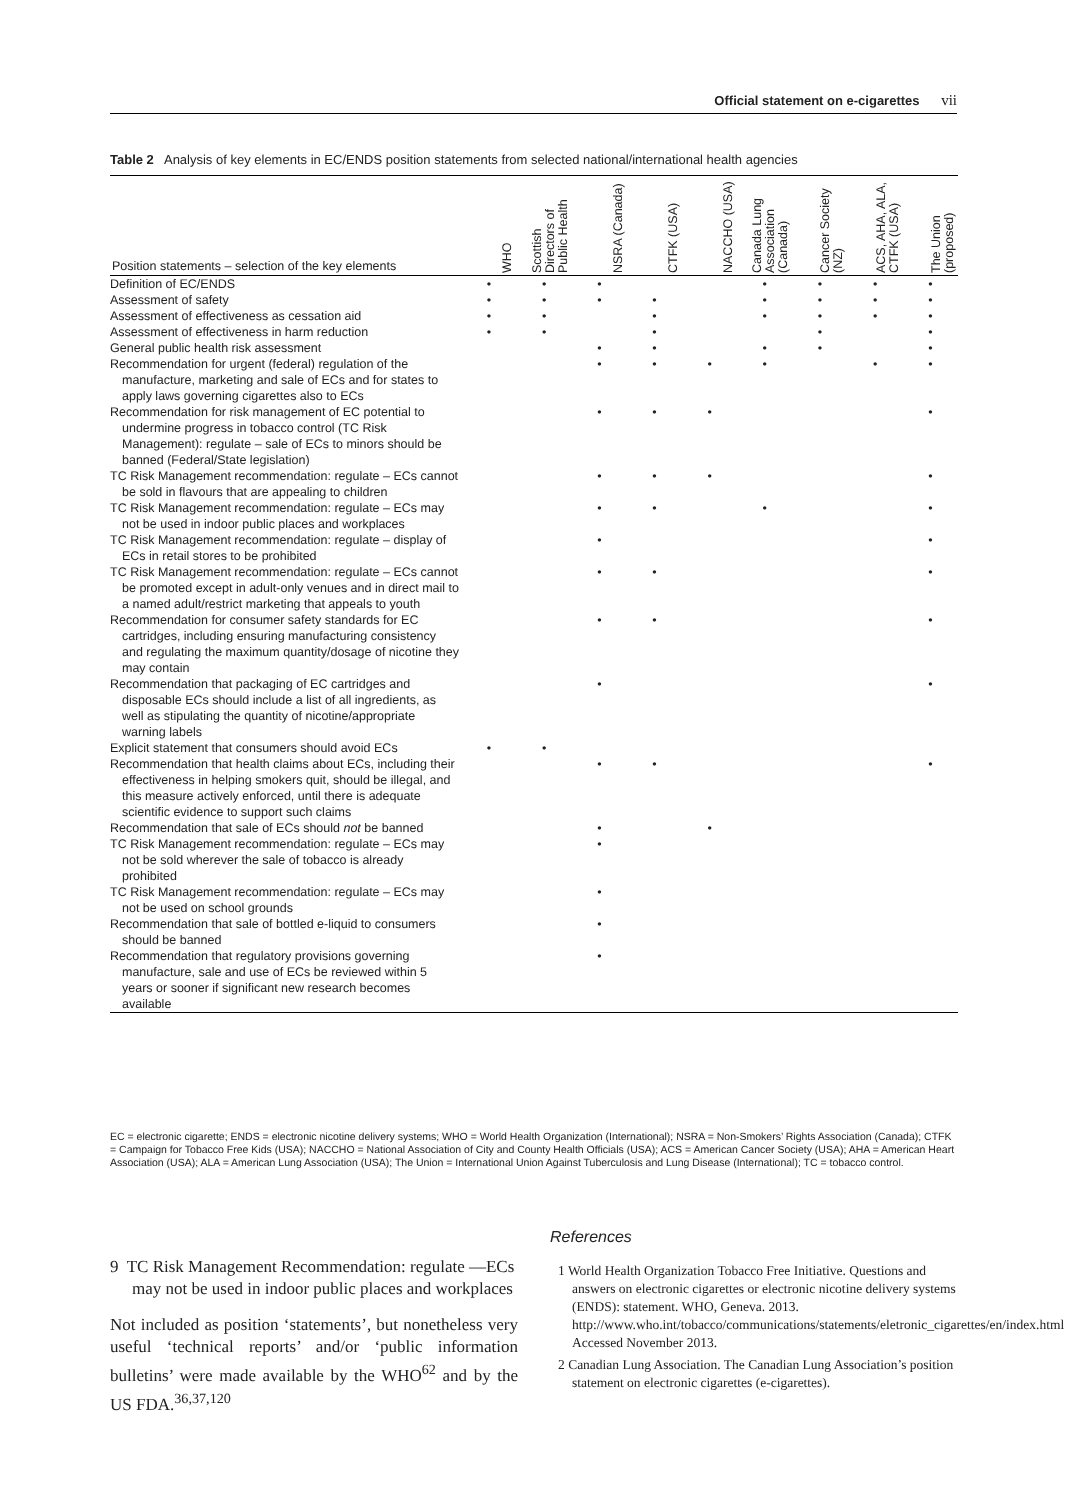Official statement on e-cigarettes vii
Table 2 Analysis of key elements in EC/ENDS position statements from selected national/international health agencies
| Position statements – selection of the key elements | WHO | Scottish Directors of Public Health | NSRA (Canada) | CTFK (USA) | NACCHO (USA) | Canada Lung Association (Canada) | Cancer Society (NZ) | ACS, AHA, ALA, CTFK (USA) | The Union (proposed) |
| --- | --- | --- | --- | --- | --- | --- | --- | --- | --- |
| Definition of EC/ENDS | • | • | • | | | • | • | • | • |
| Assessment of safety | • | • | • | • | | • | • | • | • |
| Assessment of effectiveness as cessation aid | • | • | | • | | • | • | • | • |
| Assessment of effectiveness in harm reduction | • | • | | • | | | • | | • |
| General public health risk assessment | | | • | • | | • | • | | • |
| Recommendation for urgent (federal) regulation of the manufacture, marketing and sale of ECs and for states to apply laws governing cigarettes also to ECs | | | • | • | • | • | | • | • |
| Recommendation for risk management of EC potential to undermine progress in tobacco control (TC Risk Management): regulate – sale of ECs to minors should be banned (Federal/State legislation) | | | • | • | • | | | | • |
| TC Risk Management recommendation: regulate – ECs cannot be sold in flavours that are appealing to children | | | • | • | • | | | | • |
| TC Risk Management recommendation: regulate – ECs may not be used in indoor public places and workplaces | | | • | • | | • | | | • |
| TC Risk Management recommendation: regulate – display of ECs in retail stores to be prohibited | | | • | | | | | | • |
| TC Risk Management recommendation: regulate – ECs cannot be promoted except in adult-only venues and in direct mail to a named adult/restrict marketing that appeals to youth | | | • | • | | | | | • |
| Recommendation for consumer safety standards for EC cartridges, including ensuring manufacturing consistency and regulating the maximum quantity/dosage of nicotine they may contain | | | • | • | | | | | • |
| Recommendation that packaging of EC cartridges and disposable ECs should include a list of all ingredients, as well as stipulating the quantity of nicotine/appropriate warning labels | | | • | | | | | | • |
| Explicit statement that consumers should avoid ECs | • | • | | | | | | | |
| Recommendation that health claims about ECs, including their effectiveness in helping smokers quit, should be illegal, and this measure actively enforced, until there is adequate scientific evidence to support such claims | | | • | • | | | | | • |
| Recommendation that sale of ECs should not be banned | | | • | | • | | | | |
| TC Risk Management recommendation: regulate – ECs may not be sold wherever the sale of tobacco is already prohibited | | | • | | | | | | |
| TC Risk Management recommendation: regulate – ECs may not be used on school grounds | | | • | | | | | | |
| Recommendation that sale of bottled e-liquid to consumers should be banned | | | • | | | | | | |
| Recommendation that regulatory provisions governing manufacture, sale and use of ECs be reviewed within 5 years or sooner if significant new research becomes available | | | • | | | | | | |
EC = electronic cigarette; ENDS = electronic nicotine delivery systems; WHO = World Health Organization (International); NSRA = Non-Smokers’ Rights Association (Canada); CTFK = Campaign for Tobacco Free Kids (USA); NACCHO = National Association of City and County Health Officials (USA); ACS = American Cancer Society (USA); AHA = American Heart Association (USA); ALA = American Lung Association (USA); The Union = International Union Against Tuberculosis and Lung Disease (International); TC = tobacco control.
9 TC Risk Management Recommendation: regulate —ECs may not be used in indoor public places and workplaces
Not included as position ‘statements’, but nonetheless very useful ‘technical reports’ and/or ‘public information bulletins’ were made available by the WHO<sup>62</sup> and by the US FDA.<sup>36,37,120</sup>
References
1 World Health Organization Tobacco Free Initiative. Questions and answers on electronic cigarettes or electronic nicotine delivery systems (ENDS): statement. WHO, Geneva. 2013. http://www.who.int/tobacco/communications/statements/eletronic_cigarettes/en/index.html Accessed November 2013.
2 Canadian Lung Association. The Canadian Lung Association’s position statement on electronic cigarettes (e-cigarettes).